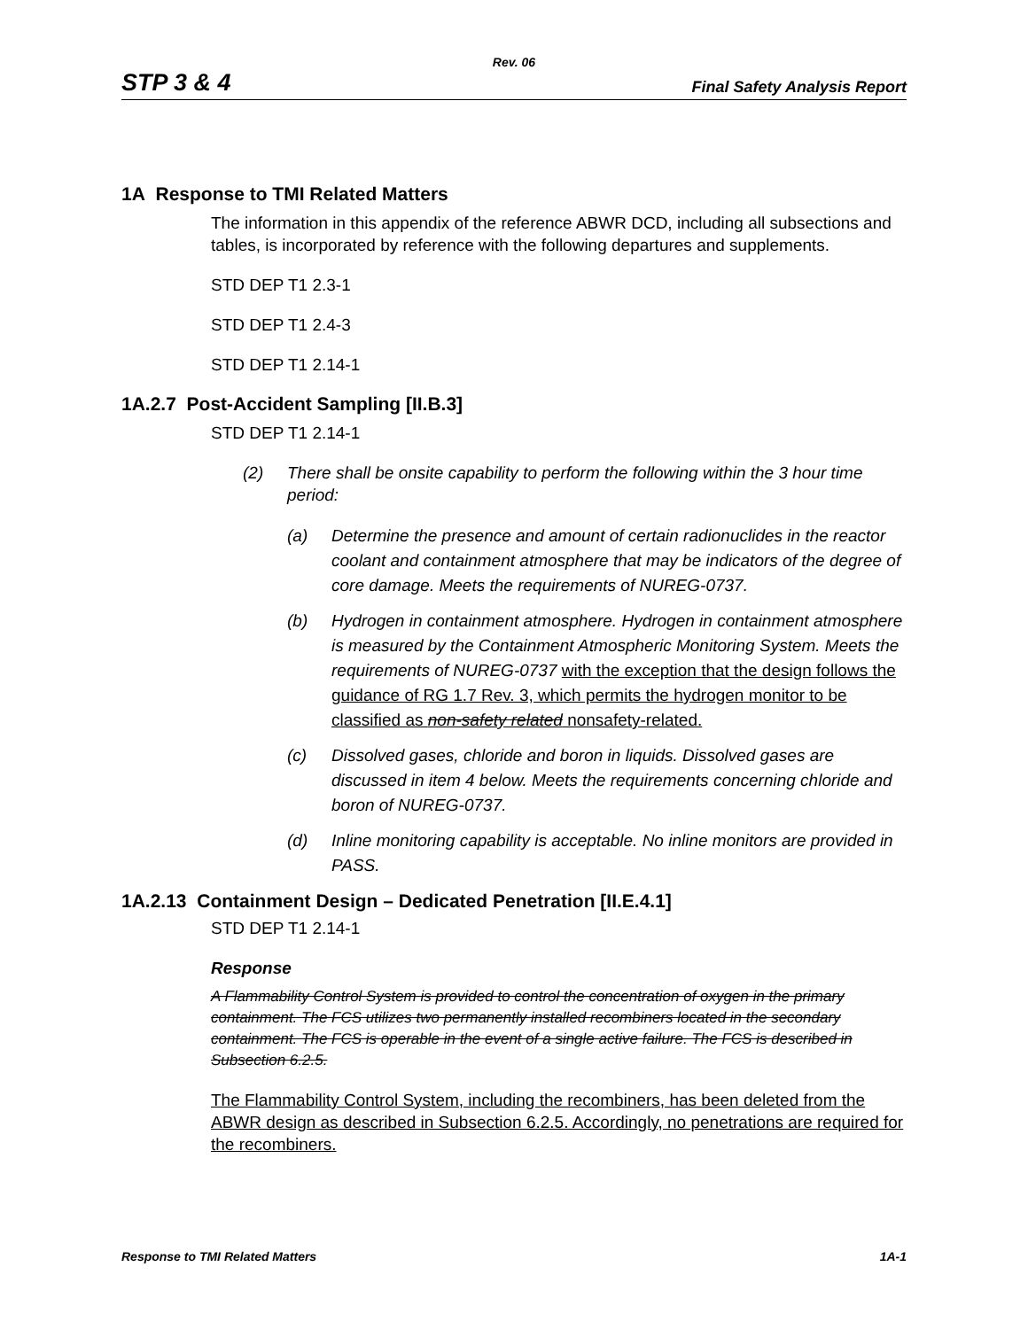Rev. 06
STP 3 & 4 Final Safety Analysis Report
1A Response to TMI Related Matters
The information in this appendix of the reference ABWR DCD, including all subsections and tables, is incorporated by reference with the following departures and supplements.
STD DEP T1 2.3-1
STD DEP T1 2.4-3
STD DEP T1 2.14-1
1A.2.7 Post-Accident Sampling [II.B.3]
STD DEP T1 2.14-1
(2) There shall be onsite capability to perform the following within the 3 hour time period:
(a) Determine the presence and amount of certain radionuclides in the reactor coolant and containment atmosphere that may be indicators of the degree of core damage. Meets the requirements of NUREG-0737.
(b) Hydrogen in containment atmosphere. Hydrogen in containment atmosphere is measured by the Containment Atmospheric Monitoring System. Meets the requirements of NUREG-0737 with the exception that the design follows the guidance of RG 1.7 Rev. 3, which permits the hydrogen monitor to be classified as non-safety related nonsafety-related.
(c) Dissolved gases, chloride and boron in liquids. Dissolved gases are discussed in item 4 below. Meets the requirements concerning chloride and boron of NUREG-0737.
(d) Inline monitoring capability is acceptable. No inline monitors are provided in PASS.
1A.2.13 Containment Design – Dedicated Penetration [II.E.4.1]
STD DEP T1 2.14-1
Response
A Flammability Control System is provided to control the concentration of oxygen in the primary containment. The FCS utilizes two permanently installed recombiners located in the secondary containment. The FCS is operable in the event of a single active failure. The FCS is described in Subsection 6.2.5.
The Flammability Control System, including the recombiners, has been deleted from the ABWR design as described in Subsection 6.2.5. Accordingly, no penetrations are required for the recombiners.
Response to TMI Related Matters 1A-1